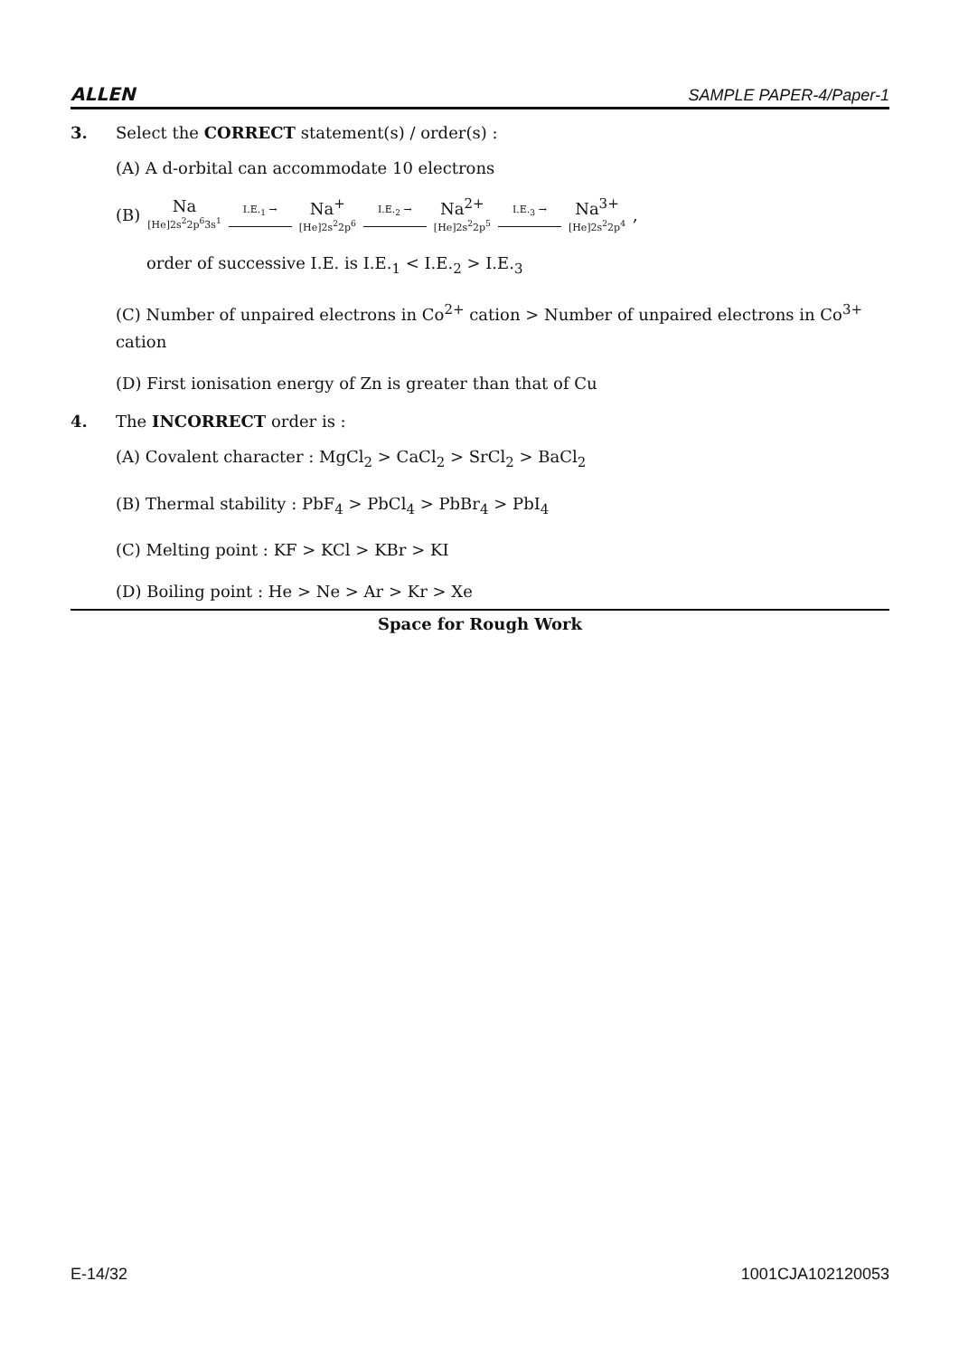ALLEN SAMPLE PAPER-4/Paper-1
3. Select the CORRECT statement(s) / order(s) :
(A) A d-orbital can accommodate 10 electrons
(B) Na [He]2s<sup>2</sup>2p<sup>6</sup>3s<sup>1</sup> I.E.<sub>1</sub> → Na<sup>+</sup> [He]2s<sup>2</sup>2p<sup>6</sup> I.E.<sub>2</sub> → Na<sup>2+</sup> [He]2s<sup>2</sup>2p<sup>5</sup> I.E.<sub>3</sub> → Na<sup>3+</sup> [He]2s<sup>2</sup>2p<sup>4</sup> ,
order of successive I.E. is I.E.<sub>1</sub> < I.E.<sub>2</sub> > I.E.<sub>3</sub>
(C) Number of unpaired electrons in Co<sup>2+</sup> cation > Number of unpaired electrons in Co<sup>3+</sup> cation
(D) First ionisation energy of Zn is greater than that of Cu
4. The INCORRECT order is :
(A) Covalent character : MgCl<sub>2</sub> > CaCl<sub>2</sub> > SrCl<sub>2</sub> > BaCl<sub>2</sub>
(B) Thermal stability : PbF<sub>4</sub> > PbCl<sub>4</sub> > PbBr<sub>4</sub> > PbI<sub>4</sub>
(C) Melting point : KF > KCl > KBr > KI
(D) Boiling point : He > Ne > Ar > Kr > Xe
Space for Rough Work
E-14/32 1001CJA102120053